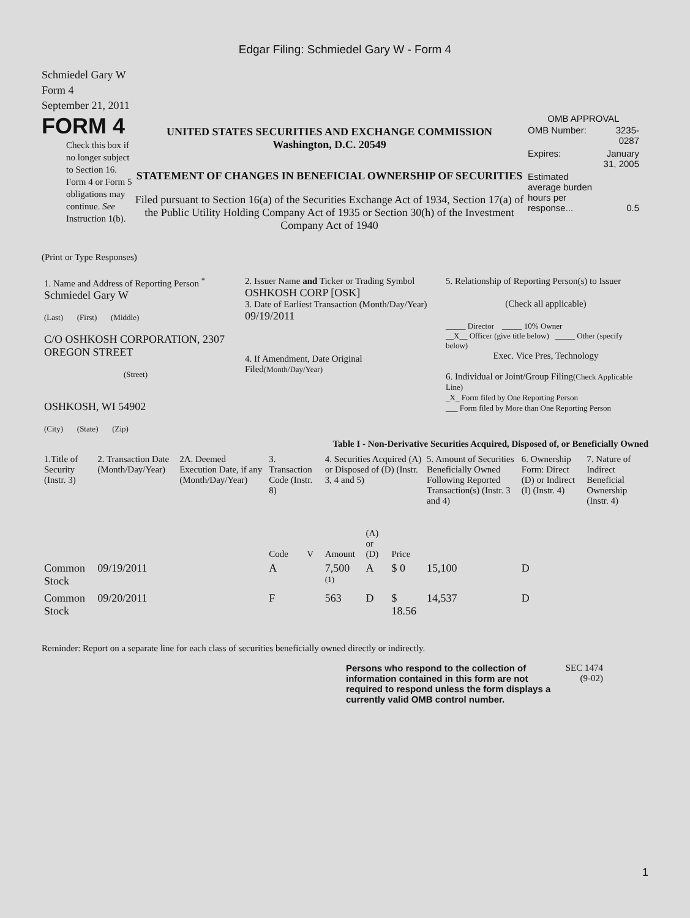Edgar Filing: Schmiedel Gary W - Form 4
Schmiedel Gary W
Form 4
September 21, 2011
FORM 4
Check this box if no longer subject to Section 16. Form 4 or Form 5 obligations may continue. See Instruction 1(b).
UNITED STATES SECURITIES AND EXCHANGE COMMISSION
Washington, D.C. 20549
STATEMENT OF CHANGES IN BENEFICIAL OWNERSHIP OF SECURITIES
Filed pursuant to Section 16(a) of the Securities Exchange Act of 1934, Section 17(a) of the Public Utility Holding Company Act of 1935 or Section 30(h) of the Investment Company Act of 1940
OMB APPROVAL
| OMB Number: | 3235-0287 |
| Expires: | January 31, 2005 |
| Estimated average burden hours per response... | 0.5 |
(Print or Type Responses)
| 1. Name and Address of Reporting Person <sup>*</sup> Schmiedel Gary W (Last) (First) (Middle) C/O OSHKOSH CORPORATION, 2307 OREGON STREET (Street) OSHKOSH, WI 54902 (City) (State) (Zip) | 2. Issuer Name and Ticker or Trading Symbol OSHKOSH CORP [OSK] 3. Date of Earliest Transaction (Month/Day/Year) 09/19/2011 4. If Amendment, Date Original Filed (Month/Day/Year) | 5. Relationship of Reporting Person(s) to Issuer (Check all applicable) _____ Director _____ 10% Owner __X__ Officer (give title below) _____ Other (specify below) Exec. Vice Pres, Technology 6. Individual or Joint/Group Filing (Check Applicable Line) _X_ Form filed by One Reporting Person ___ Form filed by More than One Reporting Person |
Table I - Non-Derivative Securities Acquired, Disposed of, or Beneficially Owned
| 1.Title of Security (Instr. 3) | 2. Transaction Date (Month/Day/Year) | 2A. Deemed Execution Date, if any (Month/Day/Year) | 3. Transaction Code (Instr. 8) | | 4. Securities Acquired (A) or Disposed of (D) (Instr. 3, 4 and 5) | | | 5. Amount of Securities Beneficially Owned Following Reported Transaction(s) (Instr. 3 and 4) | 6. Ownership Form: Direct (D) or Indirect (I) (Instr. 4) | 7. Nature of Indirect Beneficial Ownership (Instr. 4) |
| --- | --- | --- | --- | --- | --- | --- | --- | --- | --- | --- |
| | | | Code | V | Amount | (A) or (D) | Price | | | |
| Common Stock | 09/19/2011 | | A | | 7,500 <sup>(1)</sup> | A | $ 0 | 15,100 | D | |
| Common Stock | 09/20/2011 | | F | | 563 | D | $ 18.56 | 14,537 | D | |
Reminder: Report on a separate line for each class of securities beneficially owned directly or indirectly.
Persons who respond to the collection of information contained in this form are not required to respond unless the form displays a currently valid OMB control number.
SEC 1474 (9-02)
1